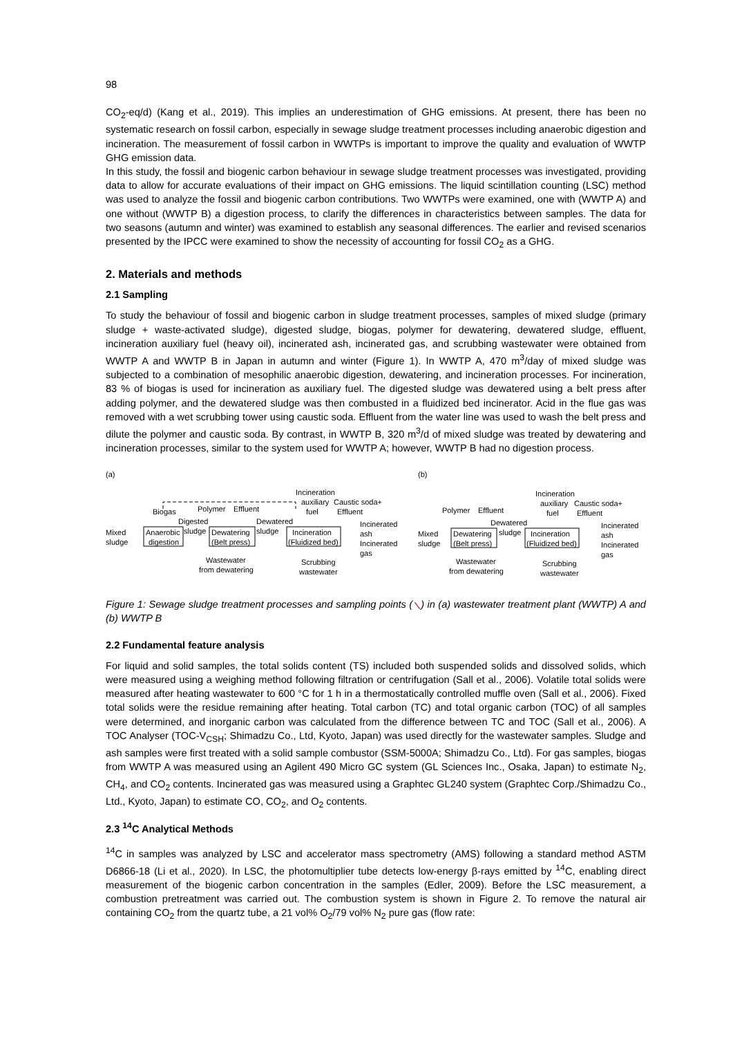98
CO<sub>2</sub>-eq/d) (Kang et al., 2019). This implies an underestimation of GHG emissions. At present, there has been no systematic research on fossil carbon, especially in sewage sludge treatment processes including anaerobic digestion and incineration. The measurement of fossil carbon in WWTPs is important to improve the quality and evaluation of WWTP GHG emission data.
In this study, the fossil and biogenic carbon behaviour in sewage sludge treatment processes was investigated, providing data to allow for accurate evaluations of their impact on GHG emissions. The liquid scintillation counting (LSC) method was used to analyze the fossil and biogenic carbon contributions. Two WWTPs were examined, one with (WWTP A) and one without (WWTP B) a digestion process, to clarify the differences in characteristics between samples. The data for two seasons (autumn and winter) was examined to establish any seasonal differences. The earlier and revised scenarios presented by the IPCC were examined to show the necessity of accounting for fossil CO<sub>2</sub> as a GHG.
2. Materials and methods
2.1 Sampling
To study the behaviour of fossil and biogenic carbon in sludge treatment processes, samples of mixed sludge (primary sludge + waste-activated sludge), digested sludge, biogas, polymer for dewatering, dewatered sludge, effluent, incineration auxiliary fuel (heavy oil), incinerated ash, incinerated gas, and scrubbing wastewater were obtained from WWTP A and WWTP B in Japan in autumn and winter (Figure 1). In WWTP A, 470 m<sup>3</sup>/day of mixed sludge was subjected to a combination of mesophilic anaerobic digestion, dewatering, and incineration processes. For incineration, 83 % of biogas is used for incineration as auxiliary fuel. The digested sludge was dewatered using a belt press after adding polymer, and the dewatered sludge was then combusted in a fluidized bed incinerator. Acid in the flue gas was removed with a wet scrubbing tower using caustic soda. Effluent from the water line was used to wash the belt press and dilute the polymer and caustic soda. By contrast, in WWTP B, 320 m<sup>3</sup>/d of mixed sludge was treated by dewatering and incineration processes, similar to the system used for WWTP A; however, WWTP B had no digestion process.
(a)
Incineration
auxiliary
fuel
Caustic soda+
Effluent
Biogas
Polymer
Effluent
Digested
Dewatered
Incinerated
ash
Mixed
sludge
Anaerobic
digestion
sludge
Dewatering
(Belt press)
sludge
Incineration
(Fluidized bed)
Incinerated
gas
Wastewater
from dewatering
Scrubbing
wastewater
(b)
Incineration
auxiliary
fuel
Caustic soda+
Effluent
Polymer
Effluent
Dewatered
Incinerated
ash
Mixed
sludge
Dewatering
(Belt press)
sludge
Incineration
(Fluidized bed)
Incinerated
gas
Wastewater
from dewatering
Scrubbing
wastewater
Figure 1: Sewage sludge treatment processes and sampling points (⟍) in (a) wastewater treatment plant (WWTP) A and (b) WWTP B
2.2 Fundamental feature analysis
For liquid and solid samples, the total solids content (TS) included both suspended solids and dissolved solids, which were measured using a weighing method following filtration or centrifugation (Sall et al., 2006). Volatile total solids were measured after heating wastewater to 600 °C for 1 h in a thermostatically controlled muffle oven (Sall et al., 2006). Fixed total solids were the residue remaining after heating. Total carbon (TC) and total organic carbon (TOC) of all samples were determined, and inorganic carbon was calculated from the difference between TC and TOC (Sall et al., 2006). A TOC Analyser (TOC-V<sub>CSH</sub>; Shimadzu Co., Ltd, Kyoto, Japan) was used directly for the wastewater samples. Sludge and ash samples were first treated with a solid sample combustor (SSM-5000A; Shimadzu Co., Ltd). For gas samples, biogas from WWTP A was measured using an Agilent 490 Micro GC system (GL Sciences Inc., Osaka, Japan) to estimate N<sub>2</sub>, CH<sub>4</sub>, and CO<sub>2</sub> contents. Incinerated gas was measured using a Graphtec GL240 system (Graphtec Corp./Shimadzu Co., Ltd., Kyoto, Japan) to estimate CO, CO<sub>2</sub>, and O<sub>2</sub> contents.
2.3 <sup>14</sup>C Analytical Methods
<sup>14</sup>C in samples was analyzed by LSC and accelerator mass spectrometry (AMS) following a standard method ASTM D6866-18 (Li et al., 2020). In LSC, the photomultiplier tube detects low-energy β-rays emitted by <sup>14</sup>C, enabling direct measurement of the biogenic carbon concentration in the samples (Edler, 2009). Before the LSC measurement, a combustion pretreatment was carried out. The combustion system is shown in Figure 2. To remove the natural air containing CO<sub>2</sub> from the quartz tube, a 21 vol% O<sub>2</sub>/79 vol% N<sub>2</sub> pure gas (flow rate: